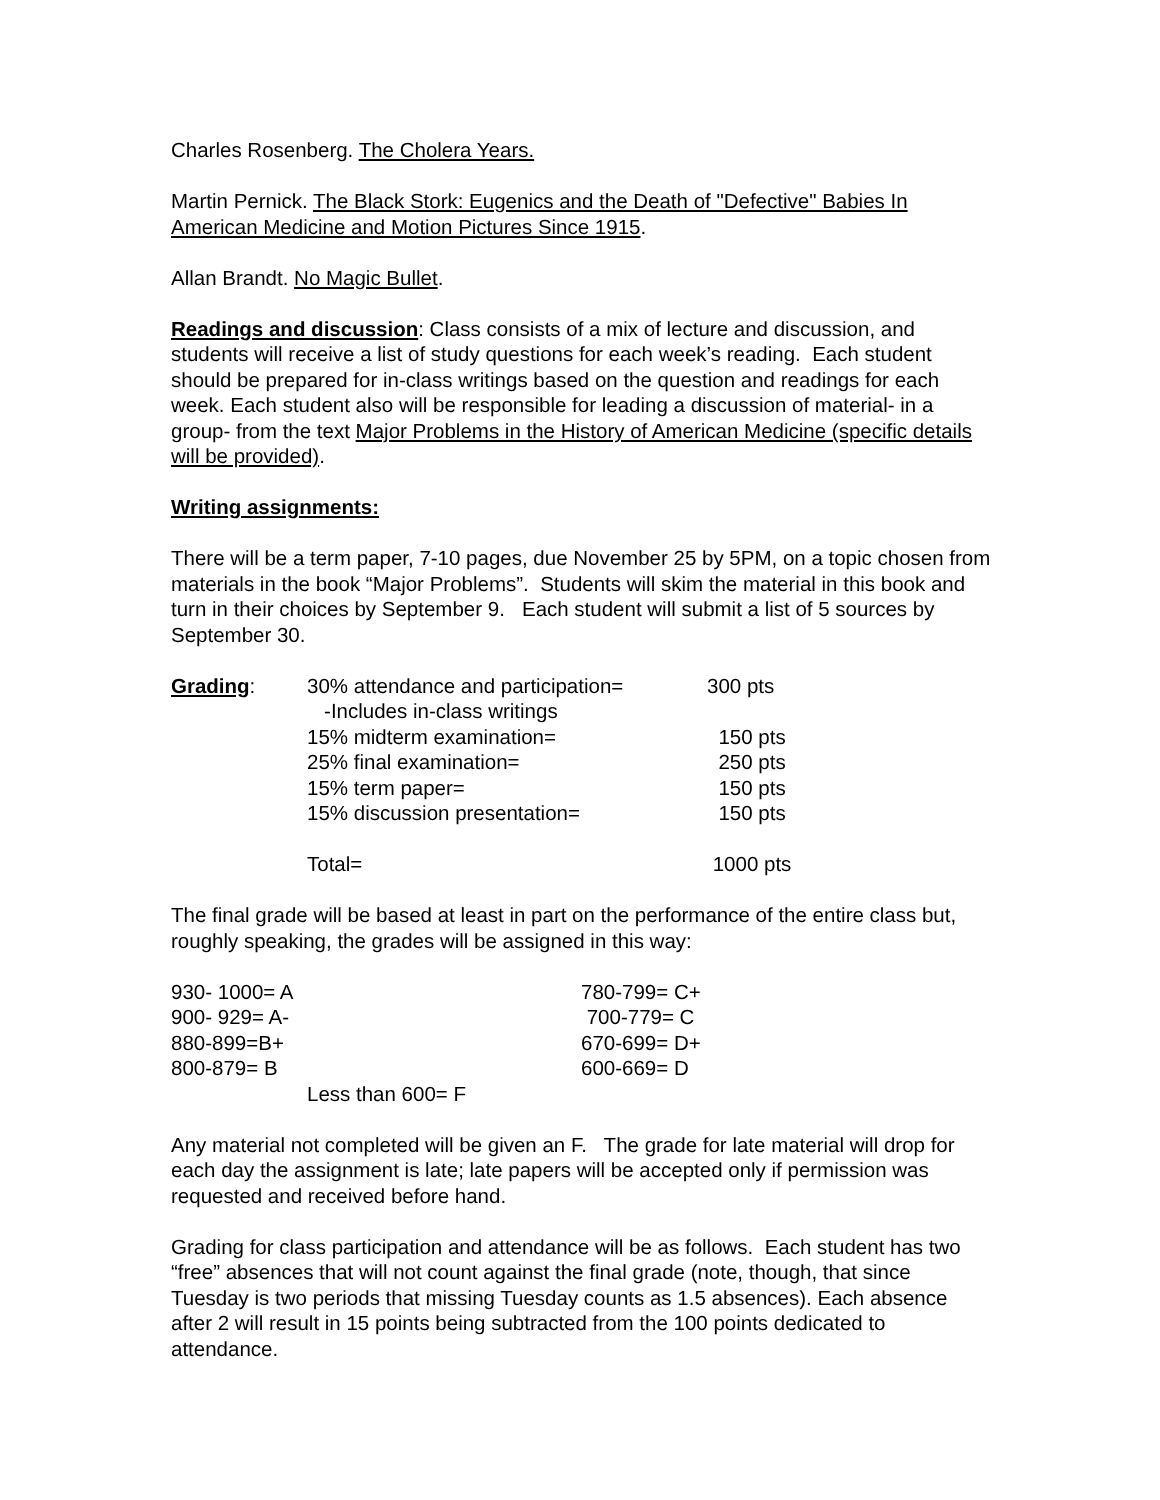Charles Rosenberg. The Cholera Years.
Martin Pernick. The Black Stork: Eugenics and the Death of "Defective" Babies In American Medicine and Motion Pictures Since 1915.
Allan Brandt. No Magic Bullet.
Readings and discussion: Class consists of a mix of lecture and discussion, and students will receive a list of study questions for each week’s reading. Each student should be prepared for in-class writings based on the question and readings for each week. Each student also will be responsible for leading a discussion of material- in a group- from the text Major Problems in the History of American Medicine (specific details will be provided).
Writing assignments:
There will be a term paper, 7-10 pages, due November 25 by 5PM, on a topic chosen from materials in the book “Major Problems”. Students will skim the material in this book and turn in their choices by September 9. Each student will submit a list of 5 sources by September 30.
| Grading : | 30% attendance and participation= | 300 pts |
| | -Includes in-class writings | |
| | 15% midterm examination= | 150 pts |
| | 25% final examination= | 250 pts |
| | 15% term paper= | 150 pts |
| | 15% discussion presentation= | 150 pts |
| | Total= | 1000 pts |
The final grade will be based at least in part on the performance of the entire class but, roughly speaking, the grades will be assigned in this way:
| 930- 1000= A | 780-799= C+ |
| 900- 929= A- | 700-779= C |
| 880-899=B+ | 670-699= D+ |
| 800-879= B | 600-669= D |
| Less than 600= F | |
Any material not completed will be given an F. The grade for late material will drop for each day the assignment is late; late papers will be accepted only if permission was requested and received before hand.
Grading for class participation and attendance will be as follows. Each student has two “free” absences that will not count against the final grade (note, though, that since Tuesday is two periods that missing Tuesday counts as 1.5 absences). Each absence after 2 will result in 15 points being subtracted from the 100 points dedicated to attendance.